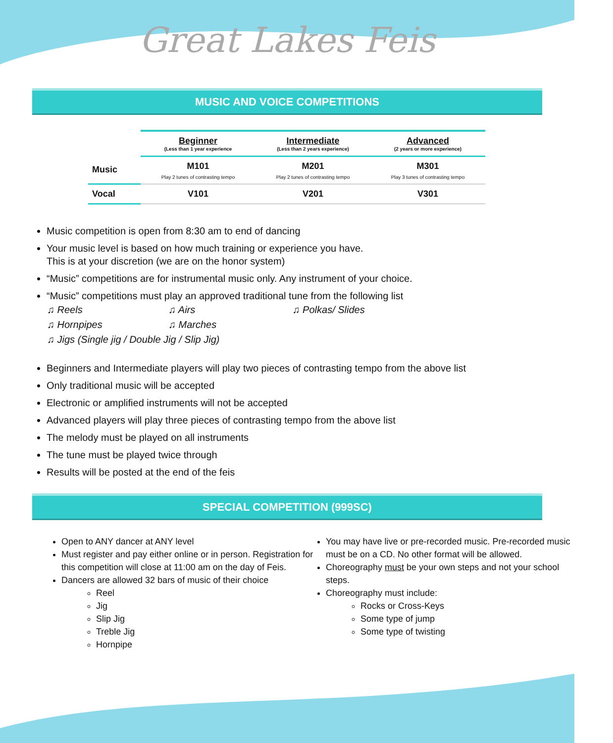Great Lakes Feis
MUSIC AND VOICE COMPETITIONS
| | Beginner (Less than 1 year experience | Intermediate (Less than 2 years experience) | Advanced (2 years or more experience) |
| --- | --- | --- | --- |
| Music | M101 Play 2 tunes of contrasting tempo | M201 Play 2 tunes of contrasting tempo | M301 Play 3 tunes of contrasting tempo |
| Vocal | V101 | V201 | V301 |
Music competition is open from 8:30 am to end of dancing
Your music level is based on how much training or experience you have.
This is at your discretion (we are on the honor system)
“Music” competitions are for instrumental music only. Any instrument of your choice.
“Music” competitions must play an approved traditional tune from the following list
♫ Reels ♫ Airs ♫ Polkas/ Slides
♫ Hornpipes ♫ Marches
♫ Jigs (Single jig / Double Jig / Slip Jig)
Beginners and Intermediate players will play two pieces of contrasting tempo from the above list
Only traditional music will be accepted
Electronic or amplified instruments will not be accepted
Advanced players will play three pieces of contrasting tempo from the above list
The melody must be played on all instruments
The tune must be played twice through
Results will be posted at the end of the feis
SPECIAL COMPETITION (999SC)
Open to ANY dancer at ANY level
Must register and pay either online or in person. Registration for this competition will close at 11:00 am on the day of Feis.
Dancers are allowed 32 bars of music of their choice
Reel
Jig
Slip Jig
Treble Jig
Hornpipe
You may have live or pre-recorded music. Pre-recorded music must be on a CD. No other format will be allowed.
Choreography must be your own steps and not your school steps.
Choreography must include:
Rocks or Cross-Keys
Some type of jump
Some type of twisting